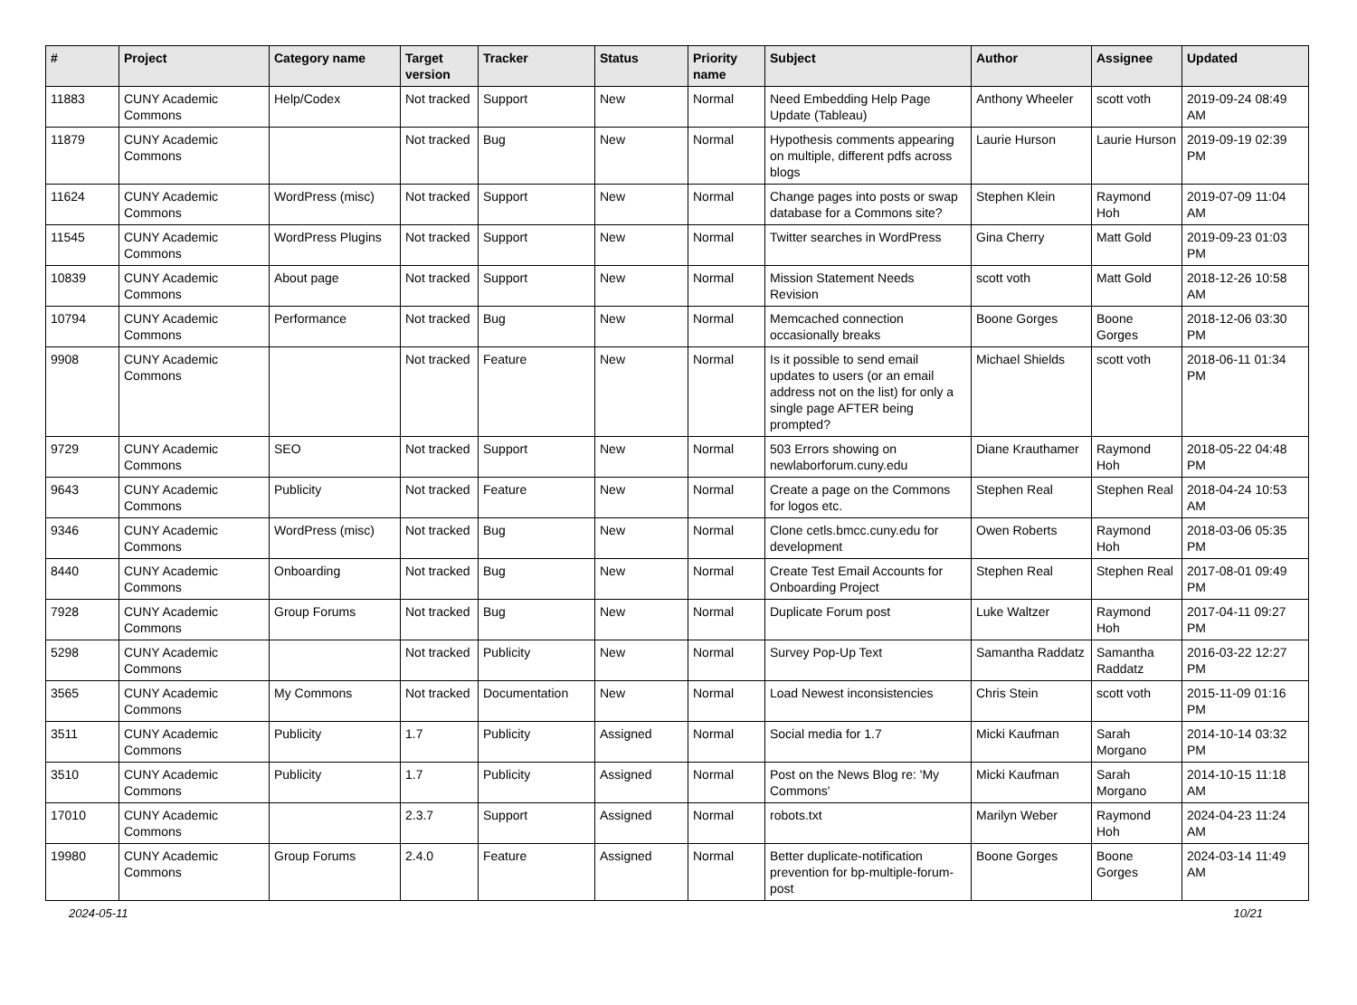| # | Project | Category name | Target version | Tracker | Status | Priority name | Subject | Author | Assignee | Updated |
| --- | --- | --- | --- | --- | --- | --- | --- | --- | --- | --- |
| 11883 | CUNY Academic Commons | Help/Codex | Not tracked | Support | New | Normal | Need Embedding Help Page Update (Tableau) | Anthony Wheeler | scott voth | 2019-09-24 08:49 AM |
| 11879 | CUNY Academic Commons | | Not tracked | Bug | New | Normal | Hypothesis comments appearing on multiple, different pdfs across blogs | Laurie Hurson | Laurie Hurson | 2019-09-19 02:39 PM |
| 11624 | CUNY Academic Commons | WordPress (misc) | Not tracked | Support | New | Normal | Change pages into posts or swap database for a Commons site? | Stephen Klein | Raymond Hoh | 2019-07-09 11:04 AM |
| 11545 | CUNY Academic Commons | WordPress Plugins | Not tracked | Support | New | Normal | Twitter searches in WordPress | Gina Cherry | Matt Gold | 2019-09-23 01:03 PM |
| 10839 | CUNY Academic Commons | About page | Not tracked | Support | New | Normal | Mission Statement Needs Revision | scott voth | Matt Gold | 2018-12-26 10:58 AM |
| 10794 | CUNY Academic Commons | Performance | Not tracked | Bug | New | Normal | Memcached connection occasionally breaks | Boone Gorges | Boone Gorges | 2018-12-06 03:30 PM |
| 9908 | CUNY Academic Commons | | Not tracked | Feature | New | Normal | Is it possible to send email updates to users (or an email address not on the list) for only a single page AFTER being prompted? | Michael Shields | scott voth | 2018-06-11 01:34 PM |
| 9729 | CUNY Academic Commons | SEO | Not tracked | Support | New | Normal | 503 Errors showing on newlaborforum.cuny.edu | Diane Krauthamer | Raymond Hoh | 2018-05-22 04:48 PM |
| 9643 | CUNY Academic Commons | Publicity | Not tracked | Feature | New | Normal | Create a page on the Commons for logos etc. | Stephen Real | Stephen Real | 2018-04-24 10:53 AM |
| 9346 | CUNY Academic Commons | WordPress (misc) | Not tracked | Bug | New | Normal | Clone cetls.bmcc.cuny.edu for development | Owen Roberts | Raymond Hoh | 2018-03-06 05:35 PM |
| 8440 | CUNY Academic Commons | Onboarding | Not tracked | Bug | New | Normal | Create Test Email Accounts for Onboarding Project | Stephen Real | Stephen Real | 2017-08-01 09:49 PM |
| 7928 | CUNY Academic Commons | Group Forums | Not tracked | Bug | New | Normal | Duplicate Forum post | Luke Waltzer | Raymond Hoh | 2017-04-11 09:27 PM |
| 5298 | CUNY Academic Commons | | Not tracked | Publicity | New | Normal | Survey Pop-Up Text | Samantha Raddatz | Samantha Raddatz | 2016-03-22 12:27 PM |
| 3565 | CUNY Academic Commons | My Commons | Not tracked | Documentation | New | Normal | Load Newest inconsistencies | Chris Stein | scott voth | 2015-11-09 01:16 PM |
| 3511 | CUNY Academic Commons | Publicity | 1.7 | Publicity | Assigned | Normal | Social media for 1.7 | Micki Kaufman | Sarah Morgano | 2014-10-14 03:32 PM |
| 3510 | CUNY Academic Commons | Publicity | 1.7 | Publicity | Assigned | Normal | Post on the News Blog re: 'My Commons' | Micki Kaufman | Sarah Morgano | 2014-10-15 11:18 AM |
| 17010 | CUNY Academic Commons | | 2.3.7 | Support | Assigned | Normal | robots.txt | Marilyn Weber | Raymond Hoh | 2024-04-23 11:24 AM |
| 19980 | CUNY Academic Commons | Group Forums | 2.4.0 | Feature | Assigned | Normal | Better duplicate-notification prevention for bp-multiple-forum-post | Boone Gorges | Boone Gorges | 2024-03-14 11:49 AM |
2024-05-11 10/21